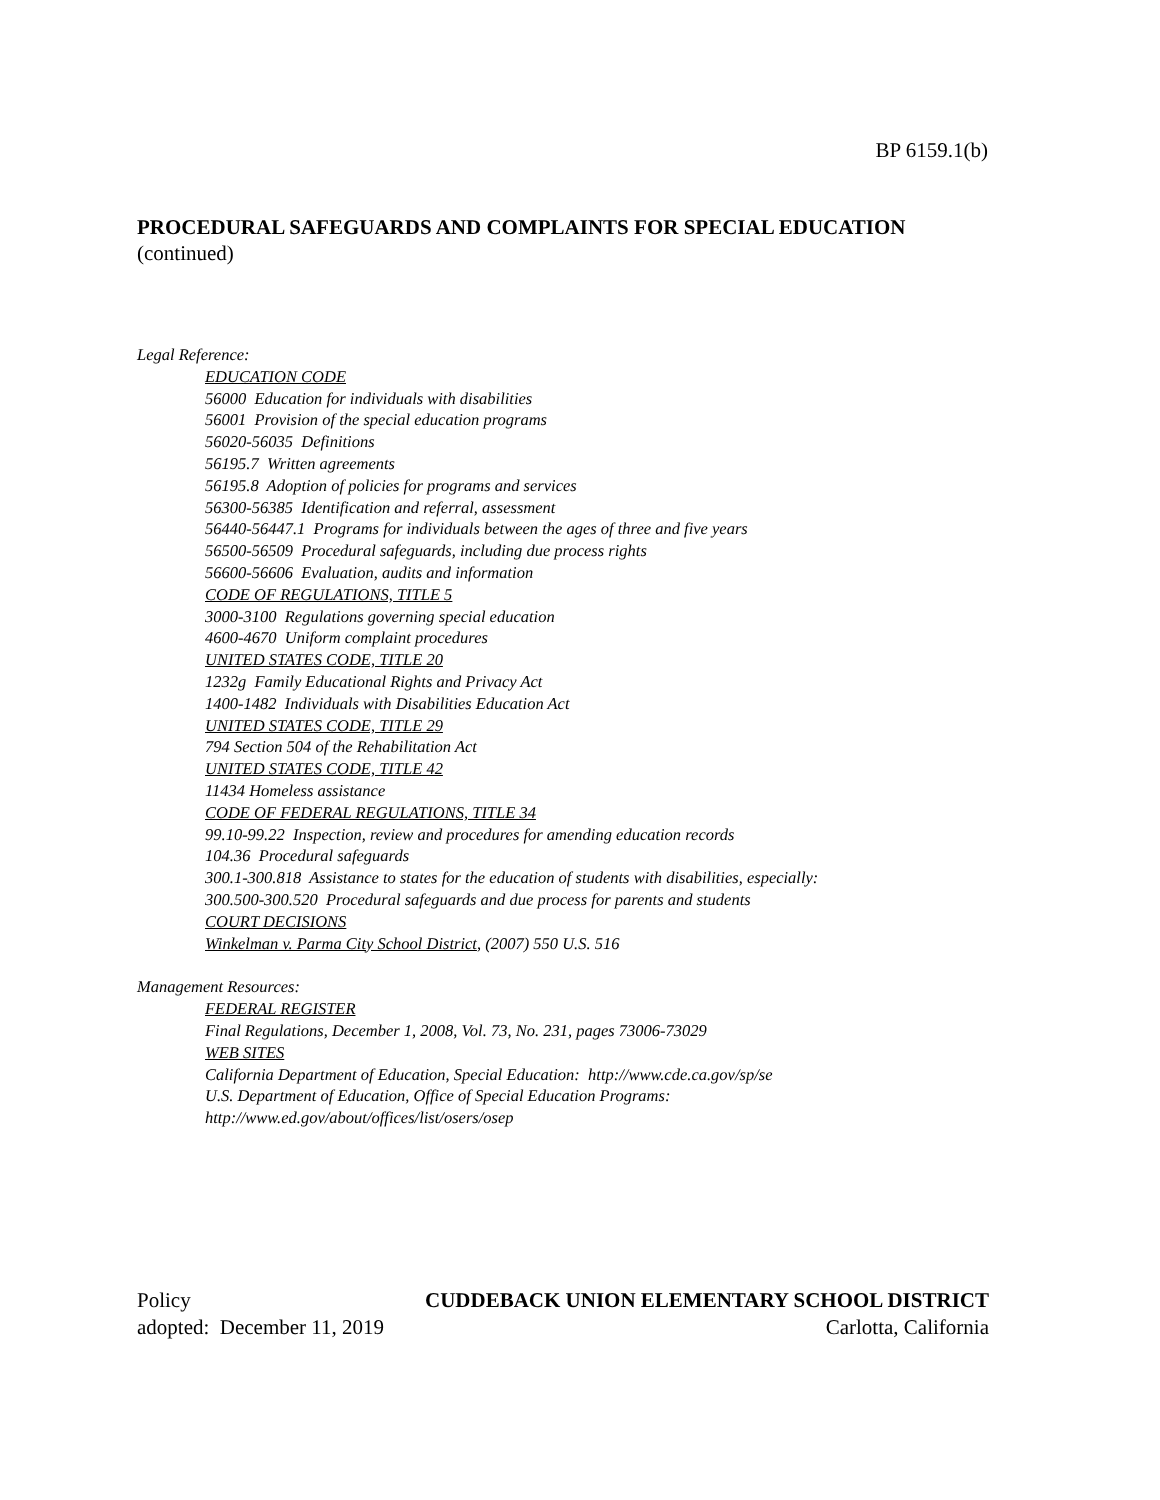BP 6159.1(b)
PROCEDURAL SAFEGUARDS AND COMPLAINTS FOR SPECIAL EDUCATION
(continued)
Legal Reference:
EDUCATION CODE
56000 Education for individuals with disabilities
56001 Provision of the special education programs
56020-56035 Definitions
56195.7 Written agreements
56195.8 Adoption of policies for programs and services
56300-56385 Identification and referral, assessment
56440-56447.1 Programs for individuals between the ages of three and five years
56500-56509 Procedural safeguards, including due process rights
56600-56606 Evaluation, audits and information
CODE OF REGULATIONS, TITLE 5
3000-3100 Regulations governing special education
4600-4670 Uniform complaint procedures
UNITED STATES CODE, TITLE 20
1232g Family Educational Rights and Privacy Act
1400-1482 Individuals with Disabilities Education Act
UNITED STATES CODE, TITLE 29
794 Section 504 of the Rehabilitation Act
UNITED STATES CODE, TITLE 42
11434 Homeless assistance
CODE OF FEDERAL REGULATIONS, TITLE 34
99.10-99.22 Inspection, review and procedures for amending education records
104.36 Procedural safeguards
300.1-300.818 Assistance to states for the education of students with disabilities, especially:
300.500-300.520 Procedural safeguards and due process for parents and students
COURT DECISIONS
Winkelman v. Parma City School District, (2007) 550 U.S. 516
Management Resources:
FEDERAL REGISTER
Final Regulations, December 1, 2008, Vol. 73, No. 231, pages 73006-73029
WEB SITES
California Department of Education, Special Education: http://www.cde.ca.gov/sp/se
U.S. Department of Education, Office of Special Education Programs:
http://www.ed.gov/about/offices/list/osers/osep
Policy CUDDEBACK UNION ELEMENTARY SCHOOL DISTRICT
adopted: December 11, 2019 Carlotta, California